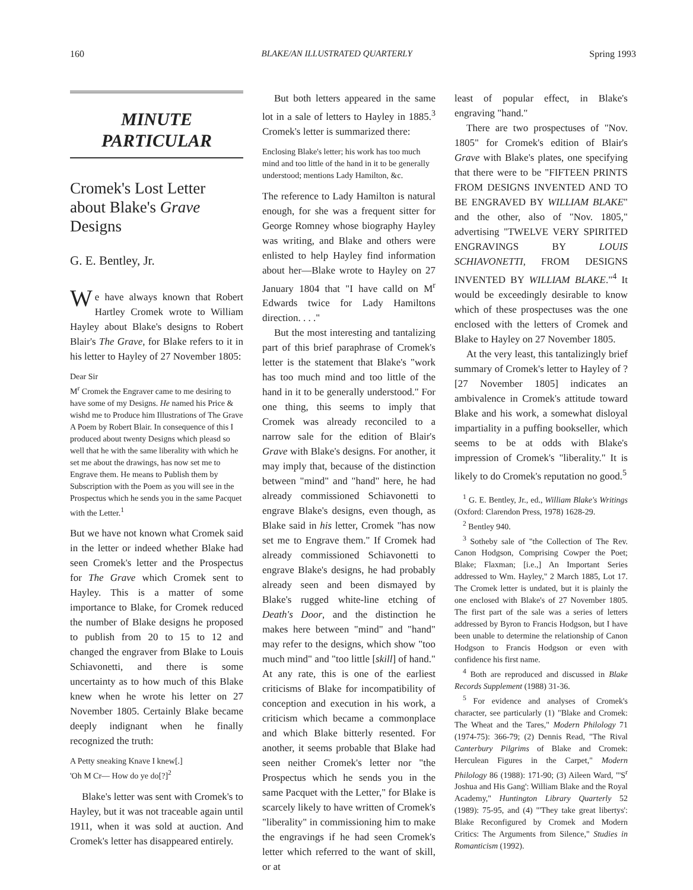160 BLAKE/AN ILLUSTRATED QUARTERLY Spring 1993
MINUTE
PARTICULAR
Cromek's Lost Letter about Blake's Grave Designs
G. E. Bentley, Jr.
We have always known that Robert Hartley Cromek wrote to William Hayley about Blake's designs to Robert Blair's The Grave, for Blake refers to it in his letter to Hayley of 27 November 1805:
Dear Sir
M<sup>r</sup> Cromek the Engraver came to me desiring to have some of my Designs. He named his Price & wishd me to Produce him Illustrations of The Grave A Poem by Robert Blair. In consequence of this I produced about twenty Designs which pleasd so well that he with the same liberality with which he set me about the drawings, has now set me to Engrave them. He means to Publish them by Subscription with the Poem as you will see in the Prospectus which he sends you in the same Pacquet with the Letter.<sup>1</sup>
But we have not known what Cromek said in the letter or indeed whether Blake had seen Cromek's letter and the Prospectus for The Grave which Cromek sent to Hayley. This is a matter of some importance to Blake, for Cromek reduced the number of Blake designs he proposed to publish from 20 to 15 to 12 and changed the engraver from Blake to Louis Schiavonetti, and there is some uncertainty as to how much of this Blake knew when he wrote his letter on 27 November 1805. Certainly Blake became deeply indignant when he finally recognized the truth:
A Petty sneaking Knave I knew[.]
'Oh M Cr— How do ye do[?]<sup>2</sup>
Blake's letter was sent with Cromek's to Hayley, but it was not traceable again until 1911, when it was sold at auction. And Cromek's letter has disappeared entirely.
But both letters appeared in the same lot in a sale of letters to Hayley in 1885.<sup>3</sup> Cromek's letter is summarized there:
Enclosing Blake's letter; his work has too much mind and too little of the hand in it to be generally understood; mentions Lady Hamilton, &c.
The reference to Lady Hamilton is natural enough, for she was a frequent sitter for George Romney whose biography Hayley was writing, and Blake and others were enlisted to help Hayley find information about her—Blake wrote to Hayley on 27 January 1804 that "I have calld on M<sup>r</sup> Edwards twice for Lady Hamiltons direction. . . ."
But the most interesting and tantalizing part of this brief paraphrase of Cromek's letter is the statement that Blake's "work has too much mind and too little of the hand in it to be generally understood." For one thing, this seems to imply that Cromek was already reconciled to a narrow sale for the edition of Blair's Grave with Blake's designs. For another, it may imply that, because of the distinction between "mind" and "hand" here, he had already commissioned Schiavonetti to engrave Blake's designs, even though, as Blake said in his letter, Cromek "has now set me to Engrave them." If Cromek had already commissioned Schiavonetti to engrave Blake's designs, he had probably already seen and been dismayed by Blake's rugged white-line etching of Death's Door, and the distinction he makes here between "mind" and "hand" may refer to the designs, which show "too much mind" and "too little [skill] of hand." At any rate, this is one of the earliest criticisms of Blake for incompatibility of conception and execution in his work, a criticism which became a commonplace and which Blake bitterly resented. For another, it seems probable that Blake had seen neither Cromek's letter nor "the Prospectus which he sends you in the same Pacquet with the Letter," for Blake is scarcely likely to have written of Cromek's "liberality" in commissioning him to make the engravings if he had seen Cromek's letter which referred to the want of skill, or at
least of popular effect, in Blake's engraving "hand."
There are two prospectuses of "Nov. 1805" for Cromek's edition of Blair's Grave with Blake's plates, one specifying that there were to be "FIFTEEN PRINTS FROM DESIGNS INVENTED AND TO BE ENGRAVED BY WILLIAM BLAKE" and the other, also of "Nov. 1805," advertising "TWELVE VERY SPIRITED ENGRAVINGS BY LOUIS SCHIAVONETTI, FROM DESIGNS INVENTED BY WILLIAM BLAKE."<sup>4</sup> It would be exceedingly desirable to know which of these prospectuses was the one enclosed with the letters of Cromek and Blake to Hayley on 27 November 1805.
At the very least, this tantalizingly brief summary of Cromek's letter to Hayley of ?[27 November 1805] indicates an ambivalence in Cromek's attitude toward Blake and his work, a somewhat disloyal impartiality in a puffing bookseller, which seems to be at odds with Blake's impression of Cromek's "liberality." It is likely to do Cromek's reputation no good.<sup>5</sup>
<sup>1</sup> G. E. Bentley, Jr., ed., William Blake's Writings (Oxford: Clarendon Press, 1978) 1628-29.
<sup>2</sup> Bentley 940.
<sup>3</sup> Sotheby sale of "the Collection of The Rev. Canon Hodgson, Comprising Cowper the Poet; Blake; Flaxman; [i.e.,] An Important Series addressed to Wm. Hayley," 2 March 1885, Lot 17. The Cromek letter is undated, but it is plainly the one enclosed with Blake's of 27 November 1805. The first part of the sale was a series of letters addressed by Byron to Francis Hodgson, but I have been unable to determine the relationship of Canon Hodgson to Francis Hodgson or even with confidence his first name.
<sup>4</sup> Both are reproduced and discussed in Blake Records Supplement (1988) 31-36.
<sup>5</sup> For evidence and analyses of Cromek's character, see particularly (1) "Blake and Cromek: The Wheat and the Tares," Modern Philology 71 (1974-75): 366-79; (2) Dennis Read, "The Rival Canterbury Pilgrims of Blake and Cromek: Herculean Figures in the Carpet," Modern Philology 86 (1988): 171-90; (3) Aileen Ward, "'S<sup>r</sup> Joshua and His Gang': William Blake and the Royal Academy," Huntington Library Quarterly 52 (1989): 75-95, and (4) "'They take great libertys': Blake Reconfigured by Cromek and Modern Critics: The Arguments from Silence," Studies in Romanticism (1992).